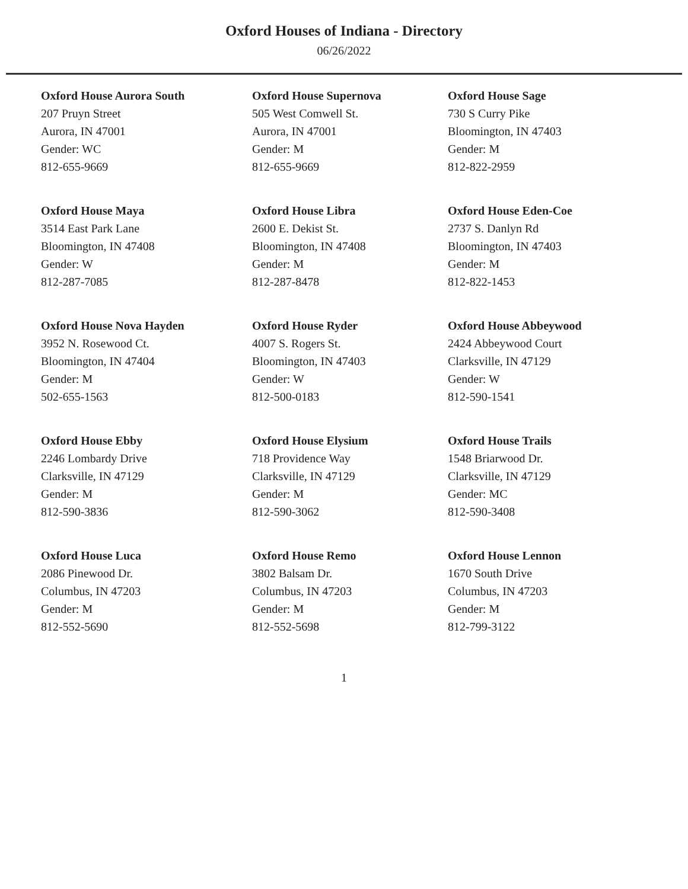Oxford Houses of Indiana - Directory
06/26/2022
Oxford House Aurora South
207 Pruyn Street
Aurora, IN 47001
Gender: WC
812-655-9669
Oxford House Supernova
505 West Comwell St.
Aurora, IN 47001
Gender: M
812-655-9669
Oxford House Sage
730 S Curry Pike
Bloomington, IN 47403
Gender: M
812-822-2959
Oxford House Maya
3514 East Park Lane
Bloomington, IN 47408
Gender: W
812-287-7085
Oxford House Libra
2600 E. Dekist St.
Bloomington, IN 47408
Gender: M
812-287-8478
Oxford House Eden-Coe
2737 S. Danlyn Rd
Bloomington, IN 47403
Gender: M
812-822-1453
Oxford House Nova Hayden
3952 N. Rosewood Ct.
Bloomington, IN 47404
Gender: M
502-655-1563
Oxford House Ryder
4007 S. Rogers St.
Bloomington, IN 47403
Gender: W
812-500-0183
Oxford House Abbeywood
2424 Abbeywood Court
Clarksville, IN 47129
Gender: W
812-590-1541
Oxford House Ebby
2246 Lombardy Drive
Clarksville, IN 47129
Gender: M
812-590-3836
Oxford House Elysium
718 Providence Way
Clarksville, IN 47129
Gender: M
812-590-3062
Oxford House Trails
1548 Briarwood Dr.
Clarksville, IN 47129
Gender: MC
812-590-3408
Oxford House Luca
2086 Pinewood Dr.
Columbus, IN 47203
Gender: M
812-552-5690
Oxford House Remo
3802 Balsam Dr.
Columbus, IN 47203
Gender: M
812-552-5698
Oxford House Lennon
1670 South Drive
Columbus, IN 47203
Gender: M
812-799-3122
1